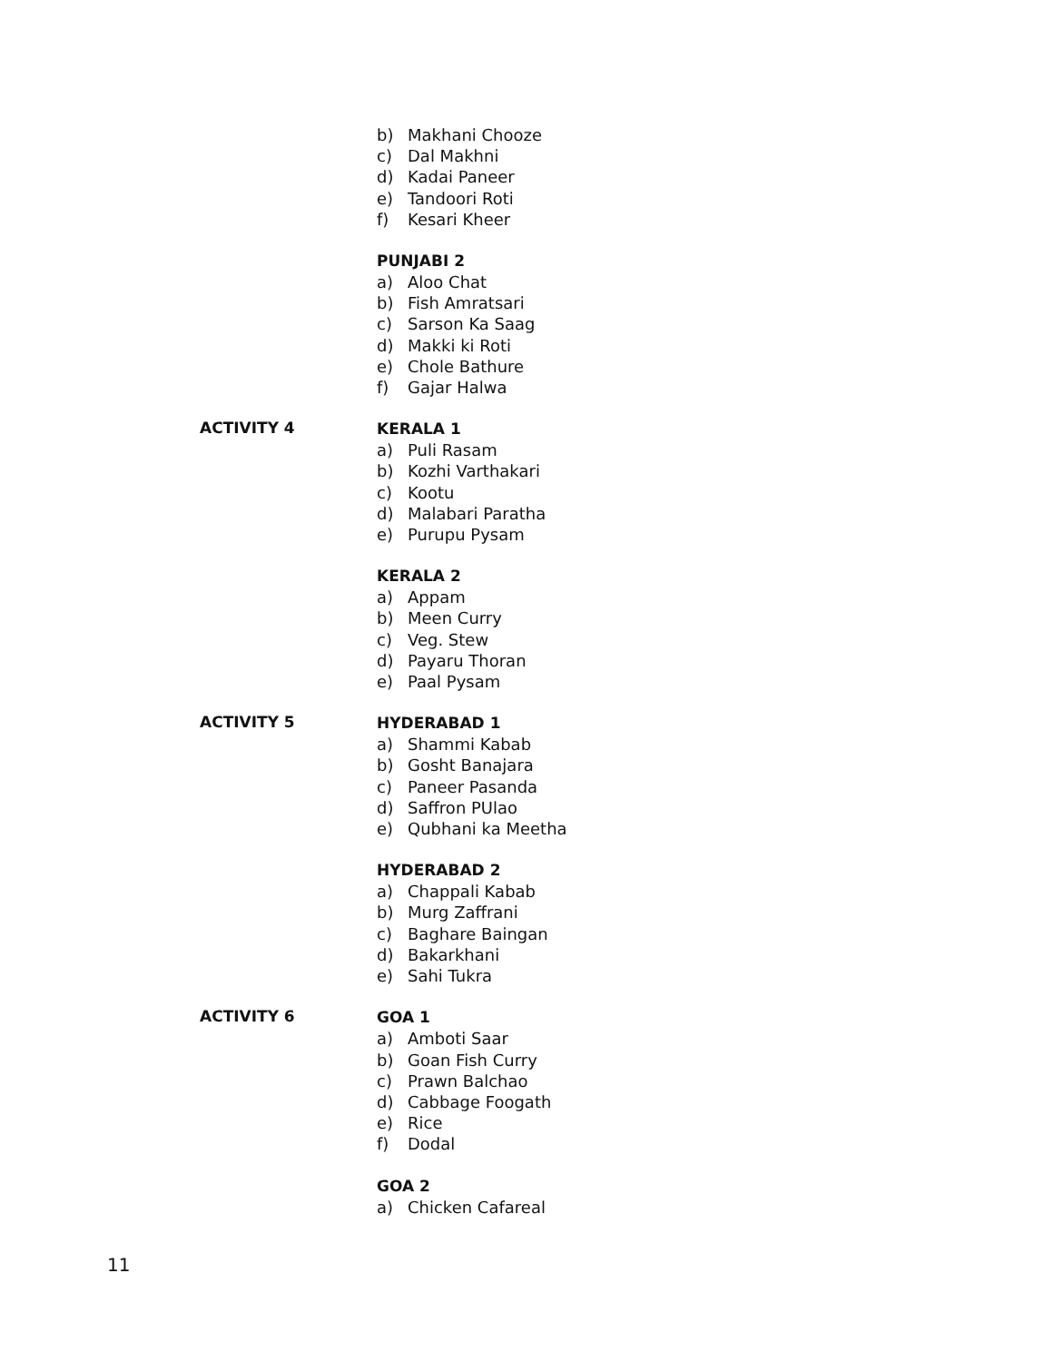b) Makhani Chooze
c) Dal Makhni
d) Kadai Paneer
e) Tandoori Roti
f) Kesari Kheer
PUNJABI 2
a) Aloo Chat
b) Fish Amratsari
c) Sarson Ka Saag
d) Makki ki Roti
e) Chole Bathure
f) Gajar Halwa
ACTIVITY 4
KERALA 1
a) Puli Rasam
b) Kozhi Varthakari
c) Kootu
d) Malabari Paratha
e) Purupu Pysam
KERALA 2
a) Appam
b) Meen Curry
c) Veg. Stew
d) Payaru Thoran
e) Paal Pysam
ACTIVITY 5
HYDERABAD 1
a) Shammi Kabab
b) Gosht Banajara
c) Paneer Pasanda
d) Saffron PUlao
e) Qubhani ka Meetha
HYDERABAD 2
a) Chappali Kabab
b) Murg Zaffrani
c) Baghare Baingan
d) Bakarkhani
e) Sahi Tukra
ACTIVITY 6
GOA 1
a) Amboti Saar
b) Goan Fish Curry
c) Prawn Balchao
d) Cabbage Foogath
e) Rice
f) Dodal
GOA 2
a) Chicken Cafareal
11